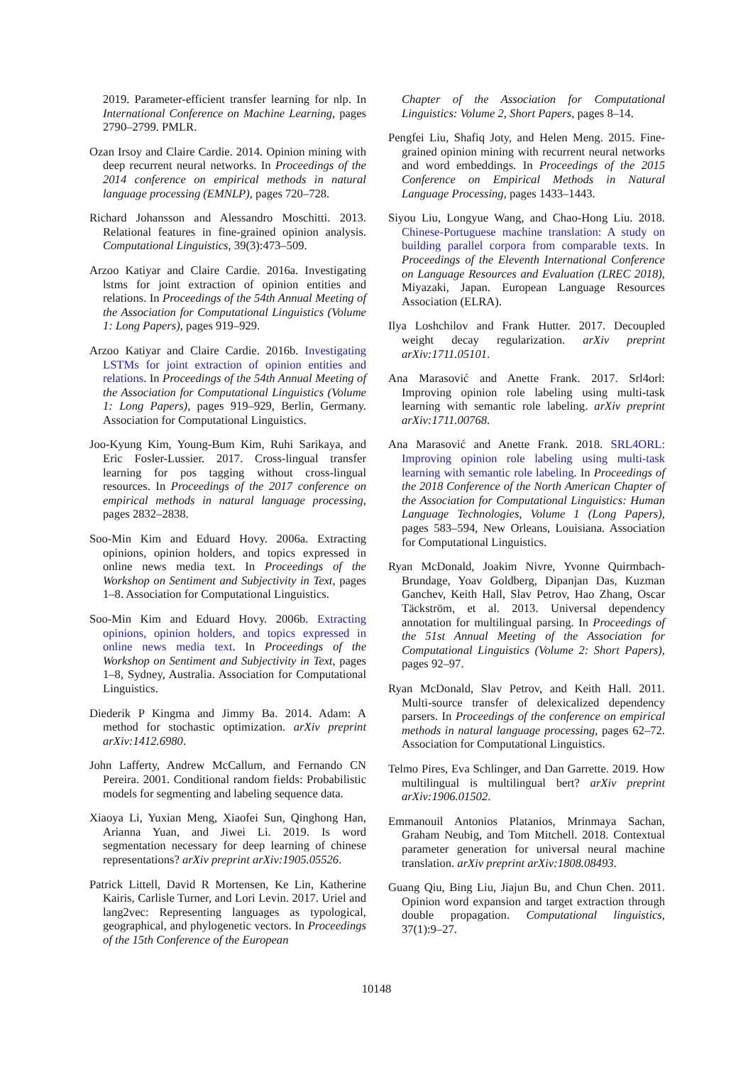2019. Parameter-efficient transfer learning for nlp. In International Conference on Machine Learning, pages 2790–2799. PMLR.
Ozan Irsoy and Claire Cardie. 2014. Opinion mining with deep recurrent neural networks. In Proceedings of the 2014 conference on empirical methods in natural language processing (EMNLP), pages 720–728.
Richard Johansson and Alessandro Moschitti. 2013. Relational features in fine-grained opinion analysis. Computational Linguistics, 39(3):473–509.
Arzoo Katiyar and Claire Cardie. 2016a. Investigating lstms for joint extraction of opinion entities and relations. In Proceedings of the 54th Annual Meeting of the Association for Computational Linguistics (Volume 1: Long Papers), pages 919–929.
Arzoo Katiyar and Claire Cardie. 2016b. Investigating LSTMs for joint extraction of opinion entities and relations. In Proceedings of the 54th Annual Meeting of the Association for Computational Linguistics (Volume 1: Long Papers), pages 919–929, Berlin, Germany. Association for Computational Linguistics.
Joo-Kyung Kim, Young-Bum Kim, Ruhi Sarikaya, and Eric Fosler-Lussier. 2017. Cross-lingual transfer learning for pos tagging without cross-lingual resources. In Proceedings of the 2017 conference on empirical methods in natural language processing, pages 2832–2838.
Soo-Min Kim and Eduard Hovy. 2006a. Extracting opinions, opinion holders, and topics expressed in online news media text. In Proceedings of the Workshop on Sentiment and Subjectivity in Text, pages 1–8. Association for Computational Linguistics.
Soo-Min Kim and Eduard Hovy. 2006b. Extracting opinions, opinion holders, and topics expressed in online news media text. In Proceedings of the Workshop on Sentiment and Subjectivity in Text, pages 1–8, Sydney, Australia. Association for Computational Linguistics.
Diederik P Kingma and Jimmy Ba. 2014. Adam: A method for stochastic optimization. arXiv preprint arXiv:1412.6980.
John Lafferty, Andrew McCallum, and Fernando CN Pereira. 2001. Conditional random fields: Probabilistic models for segmenting and labeling sequence data.
Xiaoya Li, Yuxian Meng, Xiaofei Sun, Qinghong Han, Arianna Yuan, and Jiwei Li. 2019. Is word segmentation necessary for deep learning of chinese representations? arXiv preprint arXiv:1905.05526.
Patrick Littell, David R Mortensen, Ke Lin, Katherine Kairis, Carlisle Turner, and Lori Levin. 2017. Uriel and lang2vec: Representing languages as typological, geographical, and phylogenetic vectors. In Proceedings of the 15th Conference of the European
Chapter of the Association for Computational Linguistics: Volume 2, Short Papers, pages 8–14.
Pengfei Liu, Shafiq Joty, and Helen Meng. 2015. Fine-grained opinion mining with recurrent neural networks and word embeddings. In Proceedings of the 2015 Conference on Empirical Methods in Natural Language Processing, pages 1433–1443.
Siyou Liu, Longyue Wang, and Chao-Hong Liu. 2018. Chinese-Portuguese machine translation: A study on building parallel corpora from comparable texts. In Proceedings of the Eleventh International Conference on Language Resources and Evaluation (LREC 2018), Miyazaki, Japan. European Language Resources Association (ELRA).
Ilya Loshchilov and Frank Hutter. 2017. Decoupled weight decay regularization. arXiv preprint arXiv:1711.05101.
Ana Marasović and Anette Frank. 2017. Srl4orl: Improving opinion role labeling using multi-task learning with semantic role labeling. arXiv preprint arXiv:1711.00768.
Ana Marasović and Anette Frank. 2018. SRL4ORL: Improving opinion role labeling using multi-task learning with semantic role labeling. In Proceedings of the 2018 Conference of the North American Chapter of the Association for Computational Linguistics: Human Language Technologies, Volume 1 (Long Papers), pages 583–594, New Orleans, Louisiana. Association for Computational Linguistics.
Ryan McDonald, Joakim Nivre, Yvonne Quirmbach-Brundage, Yoav Goldberg, Dipanjan Das, Kuzman Ganchev, Keith Hall, Slav Petrov, Hao Zhang, Oscar Täckström, et al. 2013. Universal dependency annotation for multilingual parsing. In Proceedings of the 51st Annual Meeting of the Association for Computational Linguistics (Volume 2: Short Papers), pages 92–97.
Ryan McDonald, Slav Petrov, and Keith Hall. 2011. Multi-source transfer of delexicalized dependency parsers. In Proceedings of the conference on empirical methods in natural language processing, pages 62–72. Association for Computational Linguistics.
Telmo Pires, Eva Schlinger, and Dan Garrette. 2019. How multilingual is multilingual bert? arXiv preprint arXiv:1906.01502.
Emmanouil Antonios Platanios, Mrinmaya Sachan, Graham Neubig, and Tom Mitchell. 2018. Contextual parameter generation for universal neural machine translation. arXiv preprint arXiv:1808.08493.
Guang Qiu, Bing Liu, Jiajun Bu, and Chun Chen. 2011. Opinion word expansion and target extraction through double propagation. Computational linguistics, 37(1):9–27.
10148